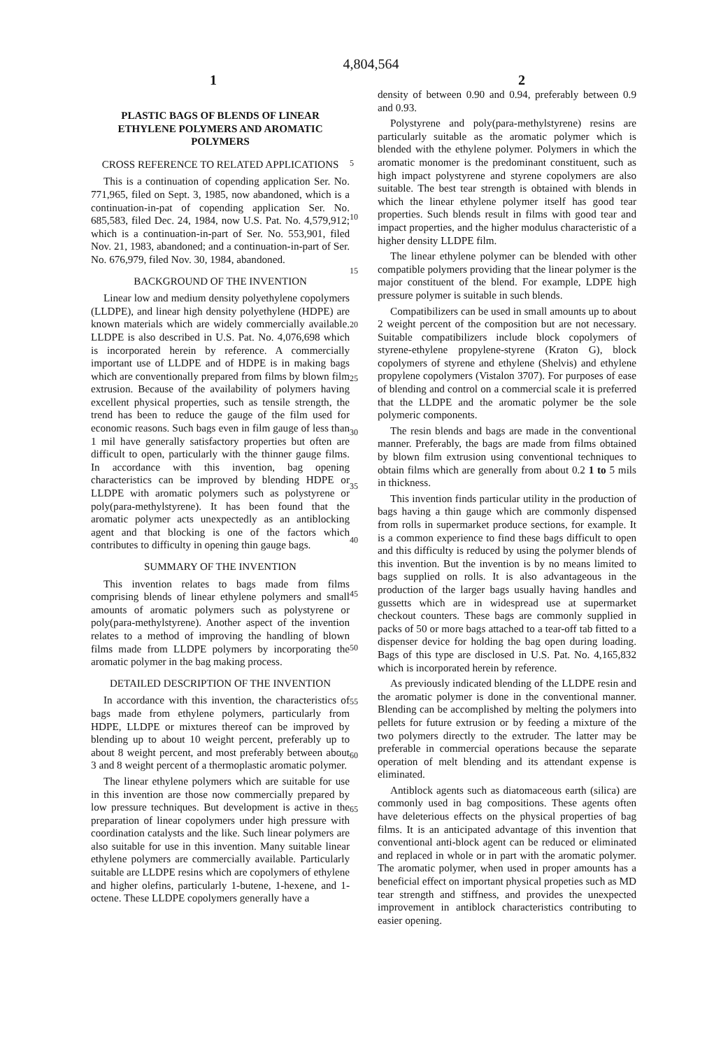4,804,564
1 2
PLASTIC BAGS OF BLENDS OF LINEAR ETHYLENE POLYMERS AND AROMATIC POLYMERS
CROSS REFERENCE TO RELATED APPLICATIONS
This is a continuation of copending application Ser. No. 771,965, filed on Sept. 3, 1985, now abandoned, which is a continuation-in-pat of copending application Ser. No. 685,583, filed Dec. 24, 1984, now U.S. Pat. No. 4,579,912; which is a continuation-in-part of Ser. No. 553,901, filed Nov. 21, 1983, abandoned; and a continuation-in-part of Ser. No. 676,979, filed Nov. 30, 1984, abandoned.
BACKGROUND OF THE INVENTION
Linear low and medium density polyethylene copolymers (LLDPE), and linear high density polyethylene (HDPE) are known materials which are widely commercially available. LLDPE is also described in U.S. Pat. No. 4,076,698 which is incorporated herein by reference. A commercially important use of LLDPE and of HDPE is in making bags which are conventionally prepared from films by blown film extrusion. Because of the availability of polymers having excellent physical properties, such as tensile strength, the trend has been to reduce the gauge of the film used for economic reasons. Such bags even in film gauge of less than 1 mil have generally satisfactory properties but often are difficult to open, particularly with the thinner gauge films. In accordance with this invention, bag opening characteristics can be improved by blending HDPE or LLDPE with aromatic polymers such as polystyrene or poly(para-methylstyrene). It has been found that the aromatic polymer acts unexpectedly as an antiblocking agent and that blocking is one of the factors which contributes to difficulty in opening thin gauge bags.
SUMMARY OF THE INVENTION
This invention relates to bags made from films comprising blends of linear ethylene polymers and small amounts of aromatic polymers such as polystyrene or poly(para-methylstyrene). Another aspect of the invention relates to a method of improving the handling of blown films made from LLDPE polymers by incorporating the aromatic polymer in the bag making process.
DETAILED DESCRIPTION OF THE INVENTION
In accordance with this invention, the characteristics of bags made from ethylene polymers, particularly from HDPE, LLDPE or mixtures thereof can be improved by blending up to about 10 weight percent, preferably up to about 8 weight percent, and most preferably between about 3 and 8 weight percent of a thermoplastic aromatic polymer.
The linear ethylene polymers which are suitable for use in this invention are those now commercially prepared by low pressure techniques. But development is active in the preparation of linear copolymers under high pressure with coordination catalysts and the like. Such linear polymers are also suitable for use in this invention. Many suitable linear ethylene polymers are commercially available. Particularly suitable are LLDPE resins which are copolymers of ethylene and higher olefins, particularly 1-butene, 1-hexene, and 1-octene. These LLDPE copolymers generally have a
5
10
15
20
25
30
35
40
45
50
55
60
65
density of between 0.90 and 0.94, preferably between 0.9 and 0.93.
Polystyrene and poly(para-methylstyrene) resins are particularly suitable as the aromatic polymer which is blended with the ethylene polymer. Polymers in which the aromatic monomer is the predominant constituent, such as high impact polystyrene and styrene copolymers are also suitable. The best tear strength is obtained with blends in which the linear ethylene polymer itself has good tear properties. Such blends result in films with good tear and impact properties, and the higher modulus characteristic of a higher density LLDPE film.
The linear ethylene polymer can be blended with other compatible polymers providing that the linear polymer is the major constituent of the blend. For example, LDPE high pressure polymer is suitable in such blends.
Compatibilizers can be used in small amounts up to about 2 weight percent of the composition but are not necessary. Suitable compatibilizers include block copolymers of styrene-ethylene propylene-styrene (Kraton G), block copolymers of styrene and ethylene (Shelvis) and ethylene propylene copolymers (Vistalon 3707). For purposes of ease of blending and control on a commercial scale it is preferred that the LLDPE and the aromatic polymer be the sole polymeric components.
The resin blends and bags are made in the conventional manner. Preferably, the bags are made from films obtained by blown film extrusion using conventional techniques to obtain films which are generally from about 0.2 1 to 5 mils in thickness.
This invention finds particular utility in the production of bags having a thin gauge which are commonly dispensed from rolls in supermarket produce sections, for example. It is a common experience to find these bags difficult to open and this difficulty is reduced by using the polymer blends of this invention. But the invention is by no means limited to bags supplied on rolls. It is also advantageous in the production of the larger bags usually having handles and gussetts which are in widespread use at supermarket checkout counters. These bags are commonly supplied in packs of 50 or more bags attached to a tear-off tab fitted to a dispenser device for holding the bag open during loading. Bags of this type are disclosed in U.S. Pat. No. 4,165,832 which is incorporated herein by reference.
As previously indicated blending of the LLDPE resin and the aromatic polymer is done in the conventional manner. Blending can be accomplished by melting the polymers into pellets for future extrusion or by feeding a mixture of the two polymers directly to the extruder. The latter may be preferable in commercial operations because the separate operation of melt blending and its attendant expense is eliminated.
Antiblock agents such as diatomaceous earth (silica) are commonly used in bag compositions. These agents often have deleterious effects on the physical properties of bag films. It is an anticipated advantage of this invention that conventional anti-block agent can be reduced or eliminated and replaced in whole or in part with the aromatic polymer. The aromatic polymer, when used in proper amounts has a beneficial effect on important physical propeties such as MD tear strength and stiffness, and provides the unexpected improvement in antiblock characteristics contributing to easier opening.